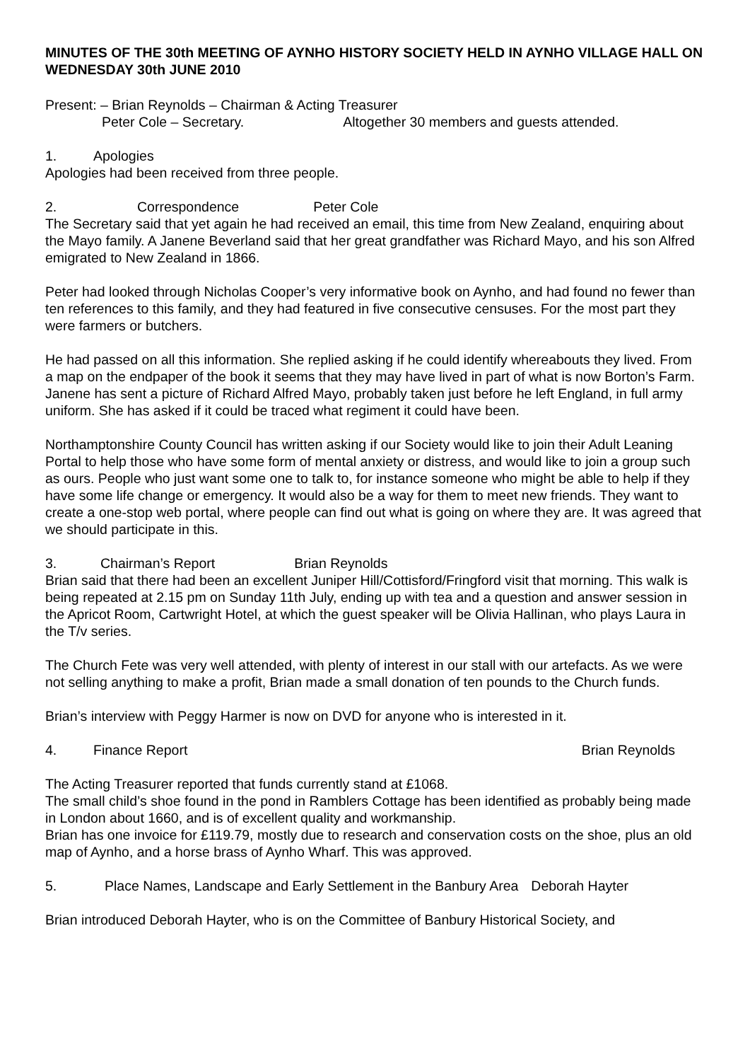MINUTES OF THE 30th MEETING OF AYNHO HISTORY SOCIETY HELD IN AYNHO VILLAGE HALL ON WEDNESDAY 30th JUNE 2010
Present: – Brian Reynolds – Chairman & Acting Treasurer
Peter Cole – Secretary. Altogether 30 members and guests attended.
1. Apologies
Apologies had been received from three people.
2. Correspondence Peter Cole
The Secretary said that yet again he had received an email, this time from New Zealand, enquiring about the Mayo family. A Janene Beverland said that her great grandfather was Richard Mayo, and his son Alfred emigrated to New Zealand in 1866.
Peter had looked through Nicholas Cooper’s very informative book on Aynho, and had found no fewer than ten references to this family, and they had featured in five consecutive censuses. For the most part they were farmers or butchers.
He had passed on all this information. She replied asking if he could identify whereabouts they lived. From a map on the endpaper of the book it seems that they may have lived in part of what is now Borton’s Farm. Janene has sent a picture of Richard Alfred Mayo, probably taken just before he left England, in full army uniform. She has asked if it could be traced what regiment it could have been.
Northamptonshire County Council has written asking if our Society would like to join their Adult Leaning Portal to help those who have some form of mental anxiety or distress, and would like to join a group such as ours. People who just want some one to talk to, for instance someone who might be able to help if they have some life change or emergency. It would also be a way for them to meet new friends. They want to create a one-stop web portal, where people can find out what is going on where they are. It was agreed that we should participate in this.
3. Chairman’s Report Brian Reynolds
Brian said that there had been an excellent Juniper Hill/Cottisford/Fringford visit that morning. This walk is being repeated at 2.15 pm on Sunday 11th July, ending up with tea and a question and answer session in the Apricot Room, Cartwright Hotel, at which the guest speaker will be Olivia Hallinan, who plays Laura in the T/v series.
The Church Fete was very well attended, with plenty of interest in our stall with our artefacts. As we were not selling anything to make a profit, Brian made a small donation of ten pounds to the Church funds.
Brian’s interview with Peggy Harmer is now on DVD for anyone who is interested in it.
4. Finance Report Brian Reynolds
The Acting Treasurer reported that funds currently stand at £1068.
The small child’s shoe found in the pond in Ramblers Cottage has been identified as probably being made in London about 1660, and is of excellent quality and workmanship.
Brian has one invoice for £119.79, mostly due to research and conservation costs on the shoe, plus an old map of Aynho, and a horse brass of Aynho Wharf. This was approved.
5. Place Names, Landscape and Early Settlement in the Banbury Area Deborah Hayter
Brian introduced Deborah Hayter, who is on the Committee of Banbury Historical Society, and